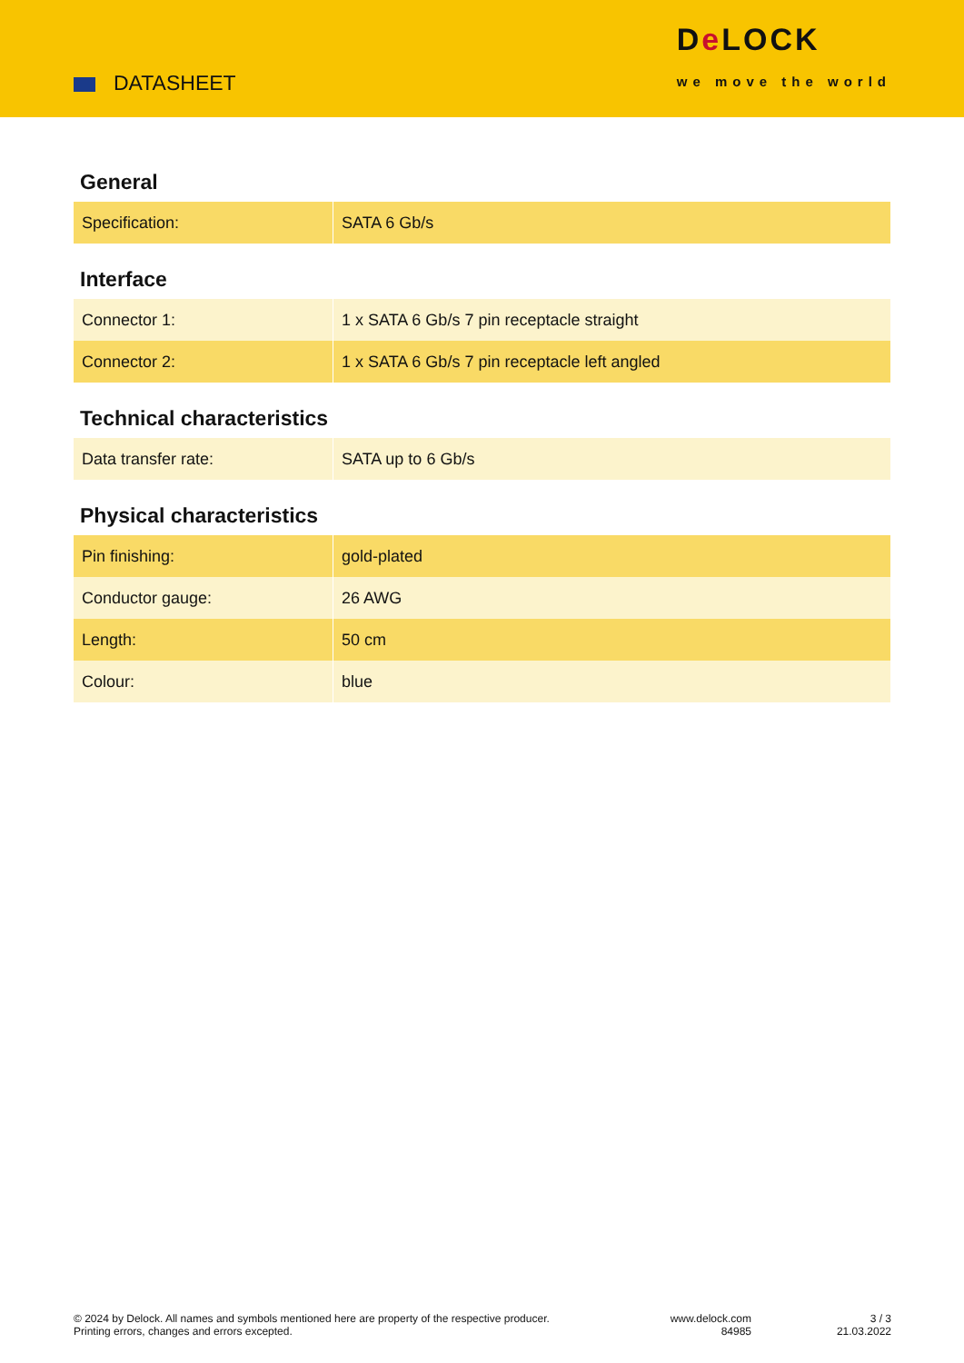DATASHEET
De LOCK
we move the world
General
| Specification: | SATA 6 Gb/s |
Interface
| Connector 1: | 1 x SATA 6 Gb/s 7 pin receptacle straight |
| Connector 2: | 1 x SATA 6 Gb/s 7 pin receptacle left angled |
Technical characteristics
| Data transfer rate: | SATA up to 6 Gb/s |
Physical characteristics
| Pin finishing: | gold-plated |
| Conductor gauge: | 26 AWG |
| Length: | 50 cm |
| Colour: | blue |
© 2024 by Delock. All names and symbols mentioned here are property of the respective producer.
Printing errors, changes and errors excepted.
www.delock.com
84985
3 / 3
21.03.2022